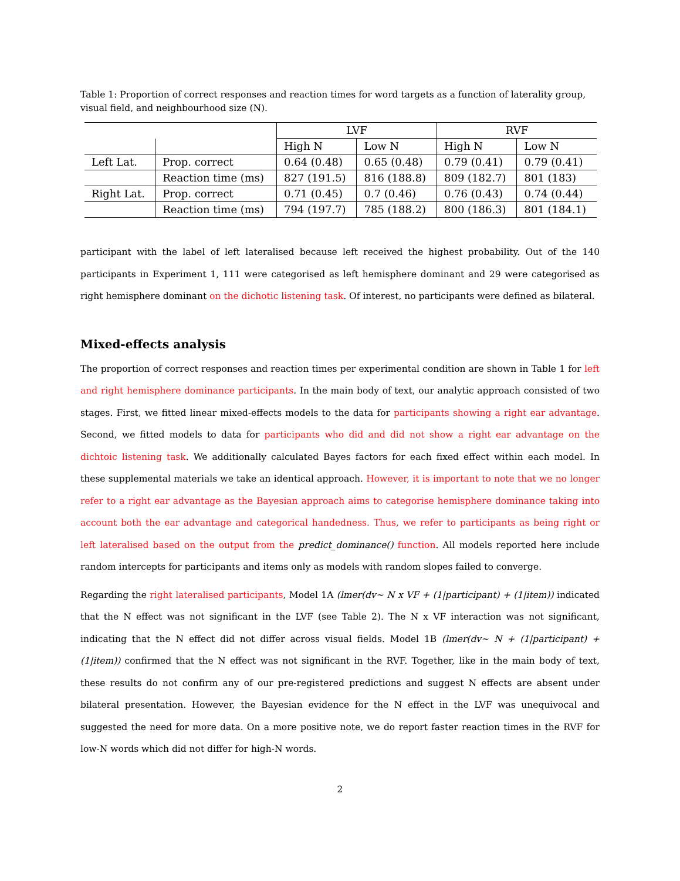Table 1: Proportion of correct responses and reaction times for word targets as a function of laterality group, visual field, and neighbourhood size (N).
| | | LVF | | RVF | |
| | | High N | Low N | High N | Low N |
| Left Lat. | Prop. correct | 0.64 (0.48) | 0.65 (0.48) | 0.79 (0.41) | 0.79 (0.41) |
| | Reaction time (ms) | 827 (191.5) | 816 (188.8) | 809 (182.7) | 801 (183) |
| Right Lat. | Prop. correct | 0.71 (0.45) | 0.7 (0.46) | 0.76 (0.43) | 0.74 (0.44) |
| | Reaction time (ms) | 794 (197.7) | 785 (188.2) | 800 (186.3) | 801 (184.1) |
participant with the label of left lateralised because left received the highest probability. Out of the 140 participants in Experiment 1, 111 were categorised as left hemisphere dominant and 29 were categorised as right hemisphere dominant on the dichotic listening task. Of interest, no participants were defined as bilateral.
Mixed-effects analysis
The proportion of correct responses and reaction times per experimental condition are shown in Table 1 for left and right hemisphere dominance participants. In the main body of text, our analytic approach consisted of two stages. First, we fitted linear mixed-effects models to the data for participants showing a right ear advantage. Second, we fitted models to data for participants who did and did not show a right ear advantage on the dichtoic listening task. We additionally calculated Bayes factors for each fixed effect within each model. In these supplemental materials we take an identical approach. However, it is important to note that we no longer refer to a right ear advantage as the Bayesian approach aims to categorise hemisphere dominance taking into account both the ear advantage and categorical handedness. Thus, we refer to participants as being right or left lateralised based on the output from the predict_dominance() function. All models reported here include random intercepts for participants and items only as models with random slopes failed to converge.
Regarding the right lateralised participants, Model 1A (lmer(dv~ N x VF + (1|participant) + (1|item)) indicated that the N effect was not significant in the LVF (see Table 2). The N x VF interaction was not significant, indicating that the N effect did not differ across visual fields. Model 1B (lmer(dv~ N + (1|participant) + (1|item)) confirmed that the N effect was not significant in the RVF. Together, like in the main body of text, these results do not confirm any of our pre-registered predictions and suggest N effects are absent under bilateral presentation. However, the Bayesian evidence for the N effect in the LVF was unequivocal and suggested the need for more data. On a more positive note, we do report faster reaction times in the RVF for low-N words which did not differ for high-N words.
2